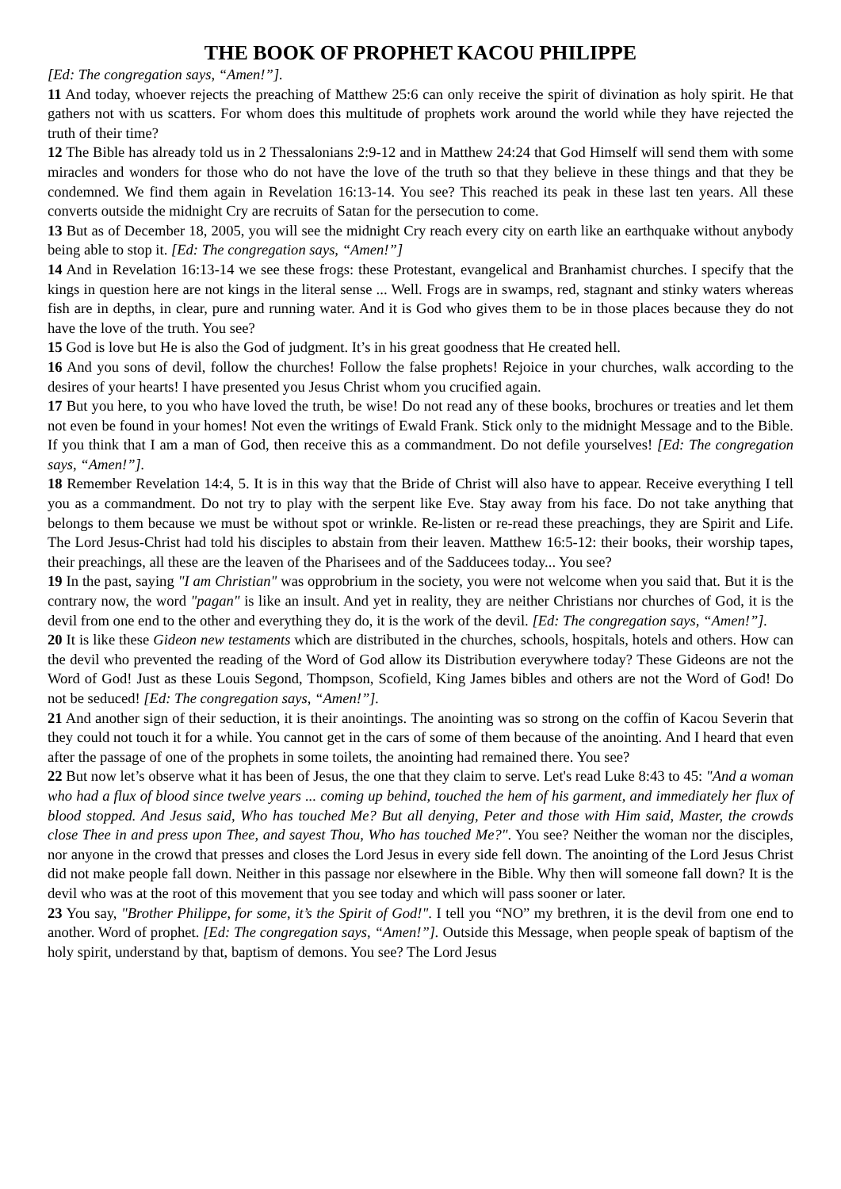THE BOOK OF PROPHET KACOU PHILIPPE
[Ed: The congregation says, “Amen!”].
11 And today, whoever rejects the preaching of Matthew 25:6 can only receive the spirit of divination as holy spirit. He that gathers not with us scatters. For whom does this multitude of prophets work around the world while they have rejected the truth of their time?
12 The Bible has already told us in 2 Thessalonians 2:9-12 and in Matthew 24:24 that God Himself will send them with some miracles and wonders for those who do not have the love of the truth so that they believe in these things and that they be condemned. We find them again in Revelation 16:13-14. You see? This reached its peak in these last ten years. All these converts outside the midnight Cry are recruits of Satan for the persecution to come.
13 But as of December 18, 2005, you will see the midnight Cry reach every city on earth like an earthquake without anybody being able to stop it. [Ed: The congregation says, “Amen!”]
14 And in Revelation 16:13-14 we see these frogs: these Protestant, evangelical and Branhamist churches. I specify that the kings in question here are not kings in the literal sense ... Well. Frogs are in swamps, red, stagnant and stinky waters whereas fish are in depths, in clear, pure and running water. And it is God who gives them to be in those places because they do not have the love of the truth. You see?
15 God is love but He is also the God of judgment. It’s in his great goodness that He created hell.
16 And you sons of devil, follow the churches! Follow the false prophets! Rejoice in your churches, walk according to the desires of your hearts! I have presented you Jesus Christ whom you crucified again.
17 But you here, to you who have loved the truth, be wise! Do not read any of these books, brochures or treaties and let them not even be found in your homes! Not even the writings of Ewald Frank. Stick only to the midnight Message and to the Bible. If you think that I am a man of God, then receive this as a commandment. Do not defile yourselves! [Ed: The congregation says, “Amen!”].
18 Remember Revelation 14:4, 5. It is in this way that the Bride of Christ will also have to appear. Receive everything I tell you as a commandment. Do not try to play with the serpent like Eve. Stay away from his face. Do not take anything that belongs to them because we must be without spot or wrinkle. Re-listen or re-read these preachings, they are Spirit and Life. The Lord Jesus-Christ had told his disciples to abstain from their leaven. Matthew 16:5-12: their books, their worship tapes, their preachings, all these are the leaven of the Pharisees and of the Sadducees today... You see?
19 In the past, saying "I am Christian" was opprobrium in the society, you were not welcome when you said that. But it is the contrary now, the word "pagan" is like an insult. And yet in reality, they are neither Christians nor churches of God, it is the devil from one end to the other and everything they do, it is the work of the devil. [Ed: The congregation says, “Amen!”].
20 It is like these Gideon new testaments which are distributed in the churches, schools, hospitals, hotels and others. How can the devil who prevented the reading of the Word of God allow its Distribution everywhere today? These Gideons are not the Word of God! Just as these Louis Segond, Thompson, Scofield, King James bibles and others are not the Word of God! Do not be seduced! [Ed: The congregation says, “Amen!”].
21 And another sign of their seduction, it is their anointings. The anointing was so strong on the coffin of Kacou Severin that they could not touch it for a while. You cannot get in the cars of some of them because of the anointing. And I heard that even after the passage of one of the prophets in some toilets, the anointing had remained there. You see?
22 But now let’s observe what it has been of Jesus, the one that they claim to serve. Let's read Luke 8:43 to 45: "And a woman who had a flux of blood since twelve years ... coming up behind, touched the hem of his garment, and immediately her flux of blood stopped. And Jesus said, Who has touched Me? But all denying, Peter and those with Him said, Master, the crowds close Thee in and press upon Thee, and sayest Thou, Who has touched Me?". You see? Neither the woman nor the disciples, nor anyone in the crowd that presses and closes the Lord Jesus in every side fell down. The anointing of the Lord Jesus Christ did not make people fall down. Neither in this passage nor elsewhere in the Bible. Why then will someone fall down? It is the devil who was at the root of this movement that you see today and which will pass sooner or later.
23 You say, "Brother Philippe, for some, it’s the Spirit of God!". I tell you “NO” my brethren, it is the devil from one end to another. Word of prophet. [Ed: The congregation says, “Amen!”]. Outside this Message, when people speak of baptism of the holy spirit, understand by that, baptism of demons. You see? The Lord Jesus